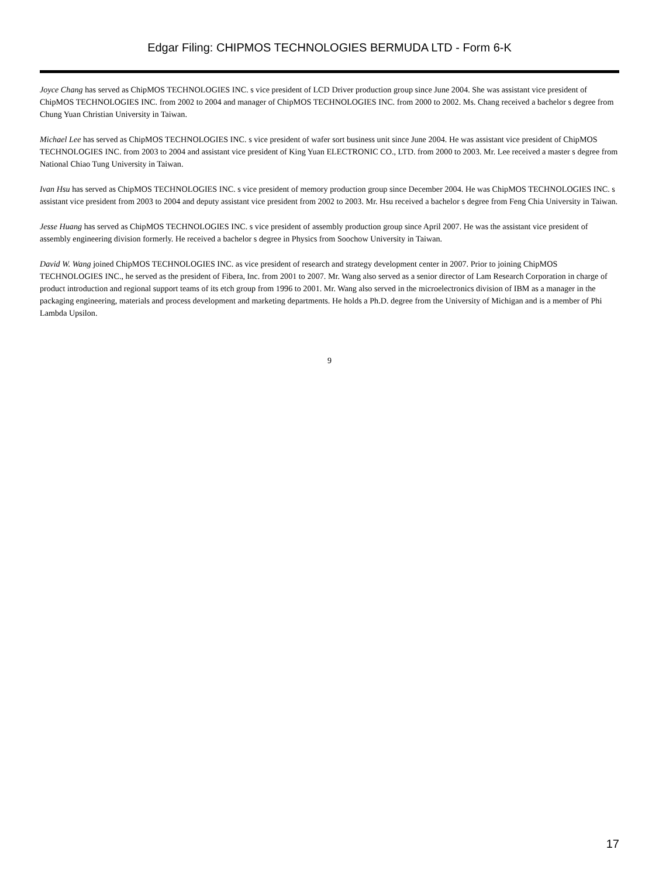Edgar Filing: CHIPMOS TECHNOLOGIES BERMUDA LTD - Form 6-K
Joyce Chang has served as ChipMOS TECHNOLOGIES INC. s vice president of LCD Driver production group since June 2004. She was assistant vice president of ChipMOS TECHNOLOGIES INC. from 2002 to 2004 and manager of ChipMOS TECHNOLOGIES INC. from 2000 to 2002. Ms. Chang received a bachelor s degree from Chung Yuan Christian University in Taiwan.
Michael Lee has served as ChipMOS TECHNOLOGIES INC. s vice president of wafer sort business unit since June 2004. He was assistant vice president of ChipMOS TECHNOLOGIES INC. from 2003 to 2004 and assistant vice president of King Yuan ELECTRONIC CO., LTD. from 2000 to 2003. Mr. Lee received a master s degree from National Chiao Tung University in Taiwan.
Ivan Hsu has served as ChipMOS TECHNOLOGIES INC. s vice president of memory production group since December 2004. He was ChipMOS TECHNOLOGIES INC. s assistant vice president from 2003 to 2004 and deputy assistant vice president from 2002 to 2003. Mr. Hsu received a bachelor s degree from Feng Chia University in Taiwan.
Jesse Huang has served as ChipMOS TECHNOLOGIES INC. s vice president of assembly production group since April 2007. He was the assistant vice president of assembly engineering division formerly. He received a bachelor s degree in Physics from Soochow University in Taiwan.
David W. Wang joined ChipMOS TECHNOLOGIES INC. as vice president of research and strategy development center in 2007. Prior to joining ChipMOS TECHNOLOGIES INC., he served as the president of Fibera, Inc. from 2001 to 2007. Mr. Wang also served as a senior director of Lam Research Corporation in charge of product introduction and regional support teams of its etch group from 1996 to 2001. Mr. Wang also served in the microelectronics division of IBM as a manager in the packaging engineering, materials and process development and marketing departments. He holds a Ph.D. degree from the University of Michigan and is a member of Phi Lambda Upsilon.
9
17